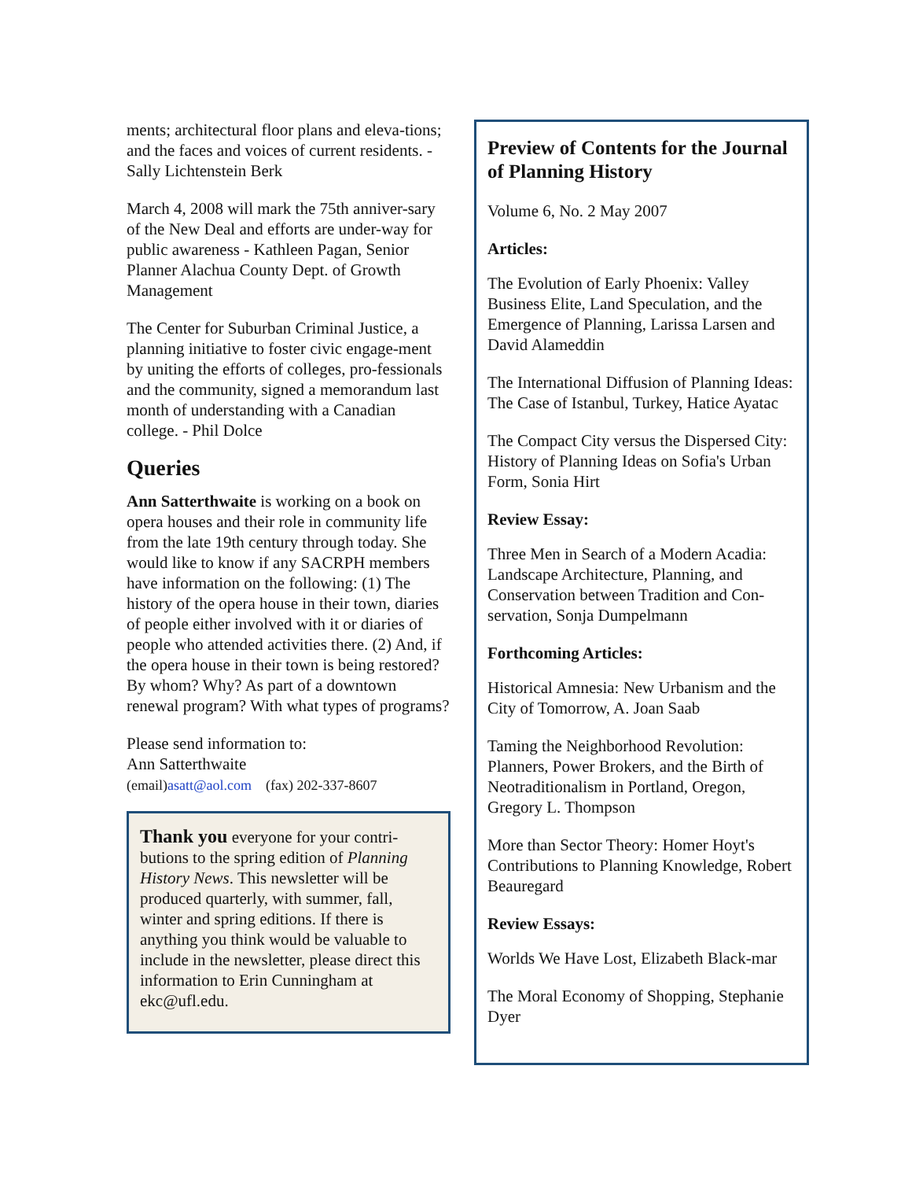ments; architectural floor plans and eleva-tions; and the faces and voices of current residents. - Sally Lichtenstein Berk
March 4, 2008 will mark the 75th anniver-sary of the New Deal and efforts are under-way for public awareness - Kathleen Pagan, Senior Planner Alachua County Dept. of Growth Management
The Center for Suburban Criminal Justice, a planning initiative to foster civic engage-ment by uniting the efforts of colleges, pro-fessionals and the community, signed a memorandum last month of understanding with a Canadian college. - Phil Dolce
Queries
Ann Satterthwaite is working on a book on opera houses and their role in community life from the late 19th century through today. She would like to know if any SACRPH members have information on the following: (1) The history of the opera house in their town, diaries of people either involved with it or diaries of people who attended activities there. (2) And, if the opera house in their town is being restored? By whom? Why? As part of a downtown renewal program? With what types of programs?
Please send information to:
Ann Satterthwaite
(email)asatt@aol.com (fax) 202-337-8607
Thank you everyone for your contri-butions to the spring edition of Planning History News. This newsletter will be produced quarterly, with summer, fall, winter and spring editions. If there is anything you think would be valuable to include in the newsletter, please direct this information to Erin Cunningham at ekc@ufl.edu.
Preview of Contents for the Journal of Planning History
Volume 6, No. 2 May 2007
Articles:
The Evolution of Early Phoenix: Valley Business Elite, Land Speculation, and the Emergence of Planning, Larissa Larsen and David Alameddin
The International Diffusion of Planning Ideas: The Case of Istanbul, Turkey, Hatice Ayatac
The Compact City versus the Dispersed City: History of Planning Ideas on Sofia's Urban Form, Sonia Hirt
Review Essay:
Three Men in Search of a Modern Acadia: Landscape Architecture, Planning, and Conservation between Tradition and Con-servation, Sonja Dumpelmann
Forthcoming Articles:
Historical Amnesia: New Urbanism and the City of Tomorrow, A. Joan Saab
Taming the Neighborhood Revolution: Planners, Power Brokers, and the Birth of Neotraditionalism in Portland, Oregon, Gregory L. Thompson
More than Sector Theory: Homer Hoyt's Contributions to Planning Knowledge, Robert Beauregard
Review Essays:
Worlds We Have Lost, Elizabeth Black-mar
The Moral Economy of Shopping, Stephanie Dyer